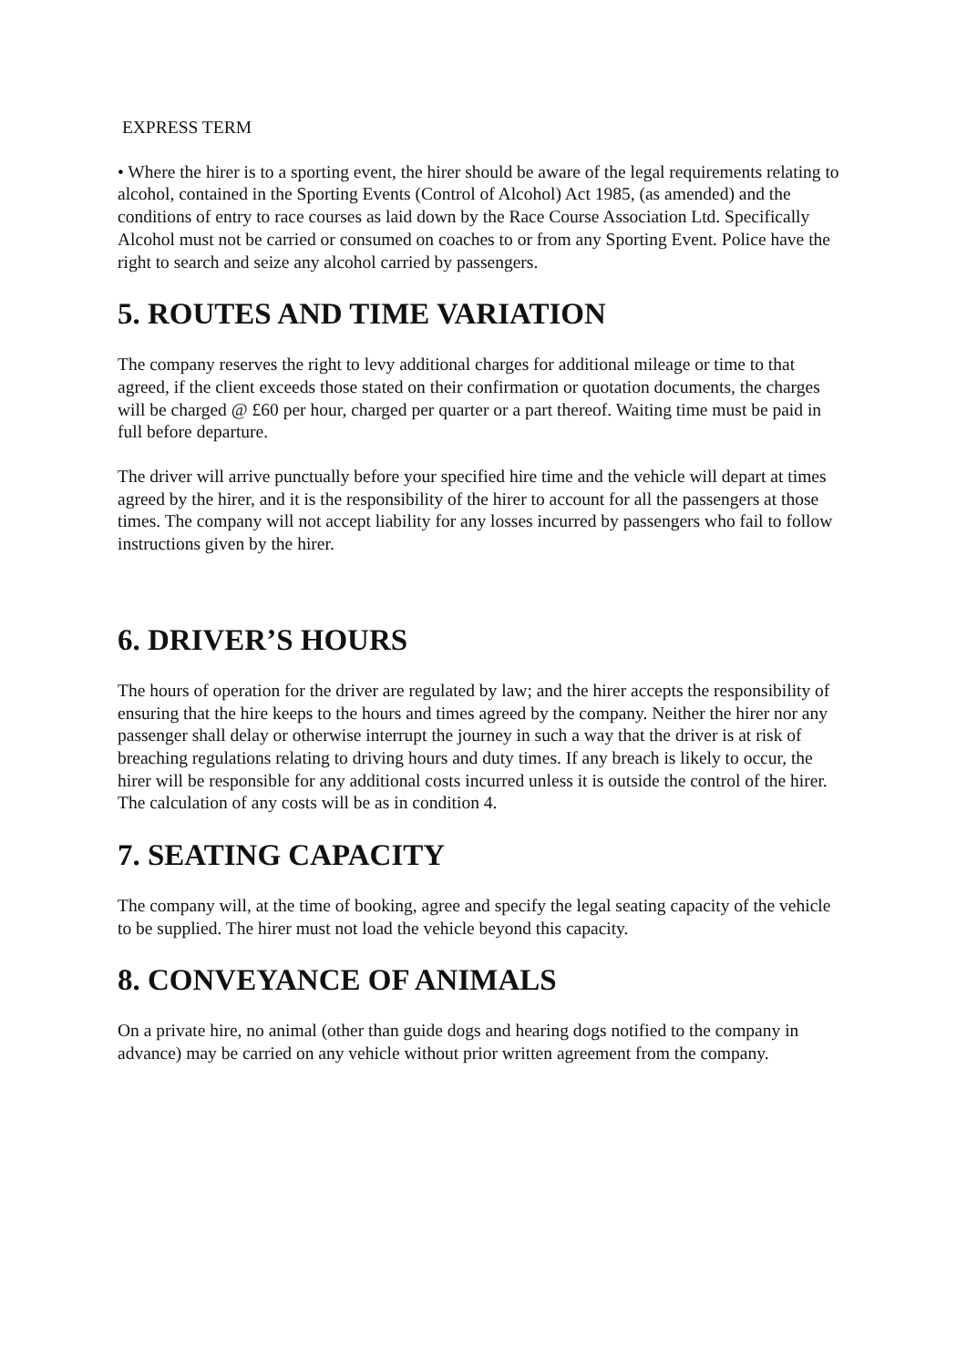EXPRESS TERM
• Where the hirer is to a sporting event, the hirer should be aware of the legal requirements relating to alcohol, contained in the Sporting Events (Control of Alcohol) Act 1985, (as amended) and the conditions of entry to race courses as laid down by the Race Course Association Ltd. Specifically Alcohol must not be carried or consumed on coaches to or from any Sporting Event. Police have the right to search and seize any alcohol carried by passengers.
5. ROUTES AND TIME VARIATION
The company reserves the right to levy additional charges for additional mileage or time to that agreed, if the client exceeds those stated on their confirmation or quotation documents, the charges will be charged @ £60 per hour, charged per quarter or a part thereof. Waiting time must be paid in full before departure.
The driver will arrive punctually before your specified hire time and the vehicle will depart at times agreed by the hirer, and it is the responsibility of the hirer to account for all the passengers at those times. The company will not accept liability for any losses incurred by passengers who fail to follow instructions given by the hirer.
6. DRIVER’S HOURS
The hours of operation for the driver are regulated by law; and the hirer accepts the responsibility of ensuring that the hire keeps to the hours and times agreed by the company. Neither the hirer nor any passenger shall delay or otherwise interrupt the journey in such a way that the driver is at risk of breaching regulations relating to driving hours and duty times. If any breach is likely to occur, the hirer will be responsible for any additional costs incurred unless it is outside the control of the hirer. The calculation of any costs will be as in condition 4.
7. SEATING CAPACITY
The company will, at the time of booking, agree and specify the legal seating capacity of the vehicle to be supplied. The hirer must not load the vehicle beyond this capacity.
8. CONVEYANCE OF ANIMALS
On a private hire, no animal (other than guide dogs and hearing dogs notified to the company in advance) may be carried on any vehicle without prior written agreement from the company.